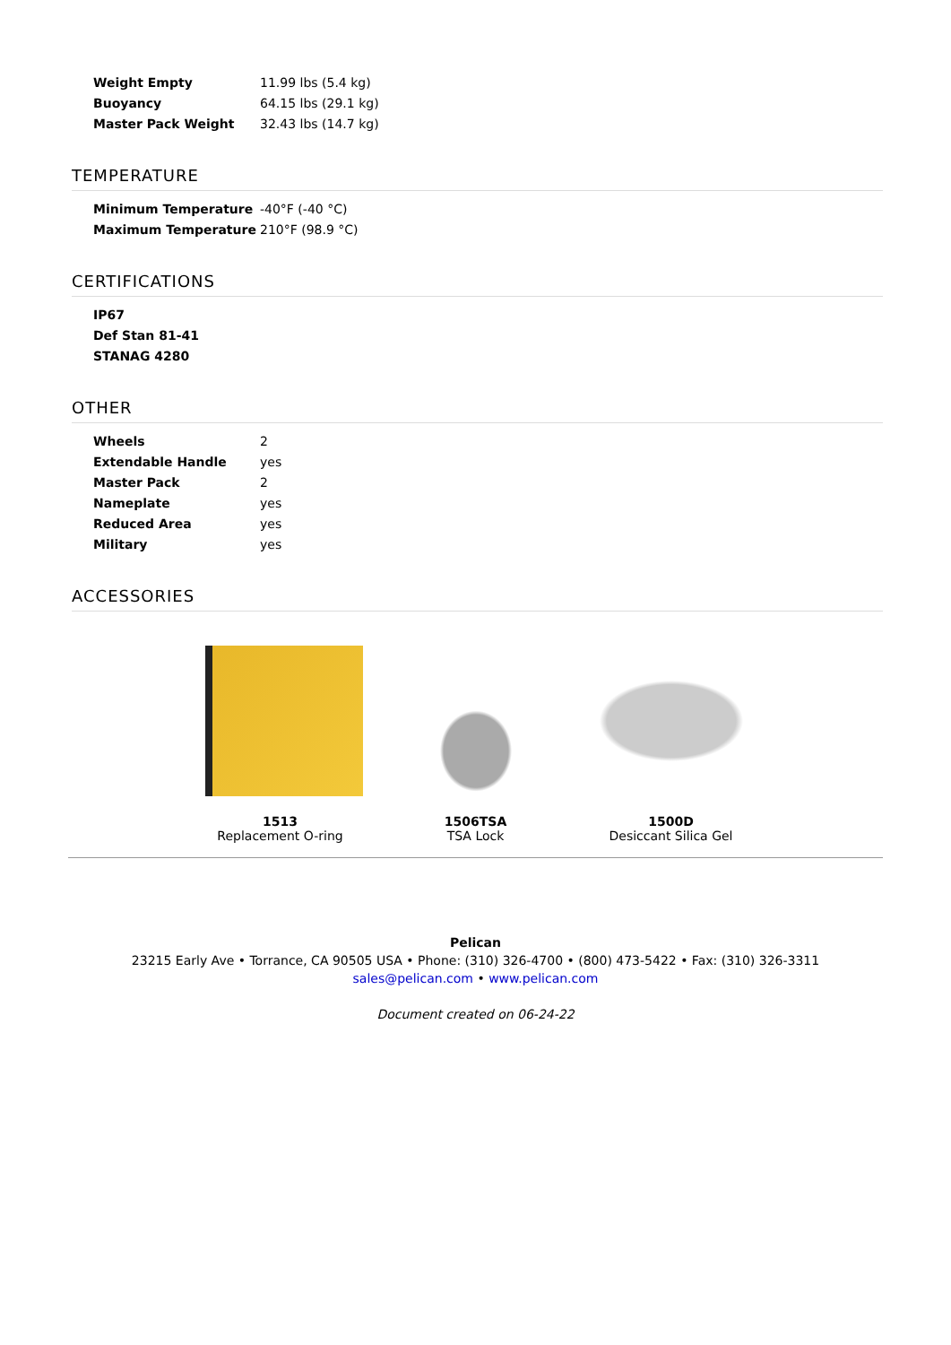| Weight Empty | 11.99 lbs (5.4 kg) |
| Buoyancy | 64.15 lbs (29.1 kg) |
| Master Pack Weight | 32.43 lbs (14.7 kg) |
TEMPERATURE
| Minimum Temperature | -40°F (-40 °C) |
| Maximum Temperature | 210°F (98.9 °C) |
CERTIFICATIONS
| IP67 |
| Def Stan 81-41 |
| STANAG 4280 |
OTHER
| Wheels | 2 |
| Extendable Handle | yes |
| Master Pack | 2 |
| Nameplate | yes |
| Reduced Area | yes |
| Military | yes |
ACCESSORIES
1513
Replacement O-ring
1506TSA
TSA Lock
1500D
Desiccant Silica Gel
Pelican
23215 Early Ave • Torrance, CA 90505 USA • Phone: (310) 326-4700 • (800) 473-5422 • Fax: (310) 326-3311
sales@pelican.com • www.pelican.com
Document created on 06-24-22